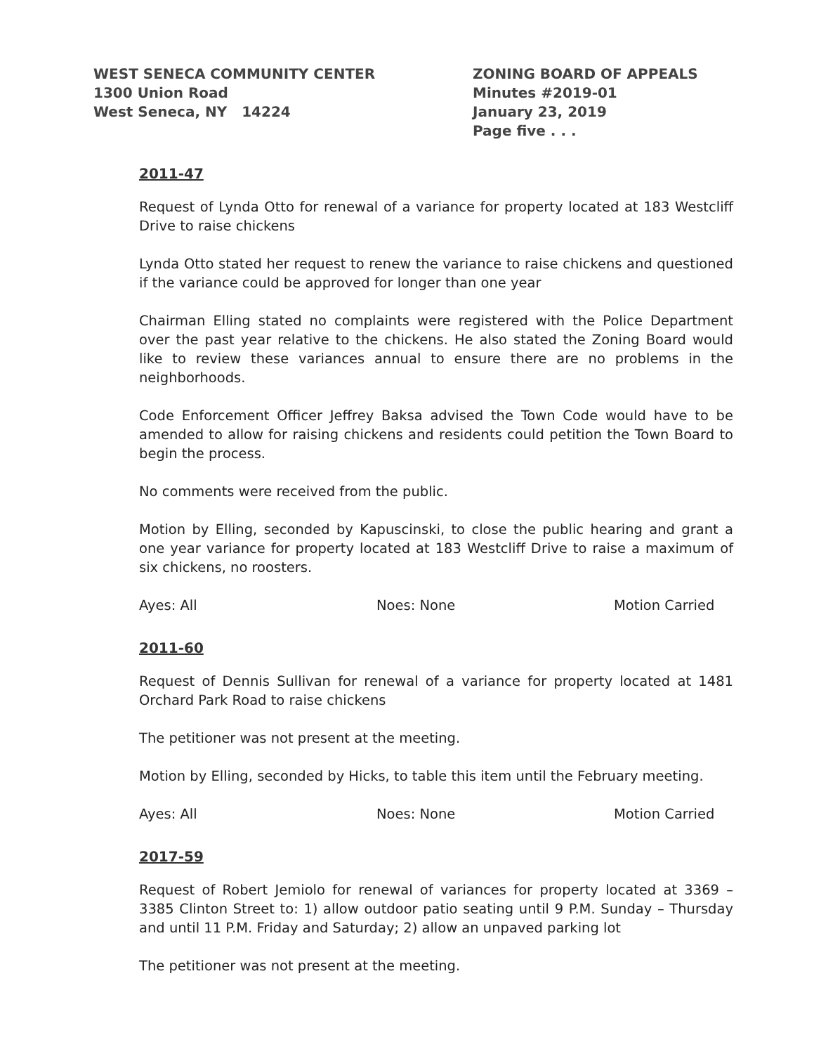WEST SENECA COMMUNITY CENTER
1300 Union Road
West Seneca, NY 14224
ZONING BOARD OF APPEALS
Minutes #2019-01
January 23, 2019
Page five . . .
2011-47
Request of Lynda Otto for renewal of a variance for property located at 183 Westcliff Drive to raise chickens
Lynda Otto stated her request to renew the variance to raise chickens and questioned if the variance could be approved for longer than one year
Chairman Elling stated no complaints were registered with the Police Department over the past year relative to the chickens. He also stated the Zoning Board would like to review these variances annual to ensure there are no problems in the neighborhoods.
Code Enforcement Officer Jeffrey Baksa advised the Town Code would have to be amended to allow for raising chickens and residents could petition the Town Board to begin the process.
No comments were received from the public.
Motion by Elling, seconded by Kapuscinski, to close the public hearing and grant a one year variance for property located at 183 Westcliff Drive to raise a maximum of six chickens, no roosters.
Ayes: All Noes: None Motion Carried
2011-60
Request of Dennis Sullivan for renewal of a variance for property located at 1481 Orchard Park Road to raise chickens
The petitioner was not present at the meeting.
Motion by Elling, seconded by Hicks, to table this item until the February meeting.
Ayes: All Noes: None Motion Carried
2017-59
Request of Robert Jemiolo for renewal of variances for property located at 3369 – 3385 Clinton Street to: 1) allow outdoor patio seating until 9 P.M. Sunday – Thursday and until 11 P.M. Friday and Saturday; 2) allow an unpaved parking lot
The petitioner was not present at the meeting.